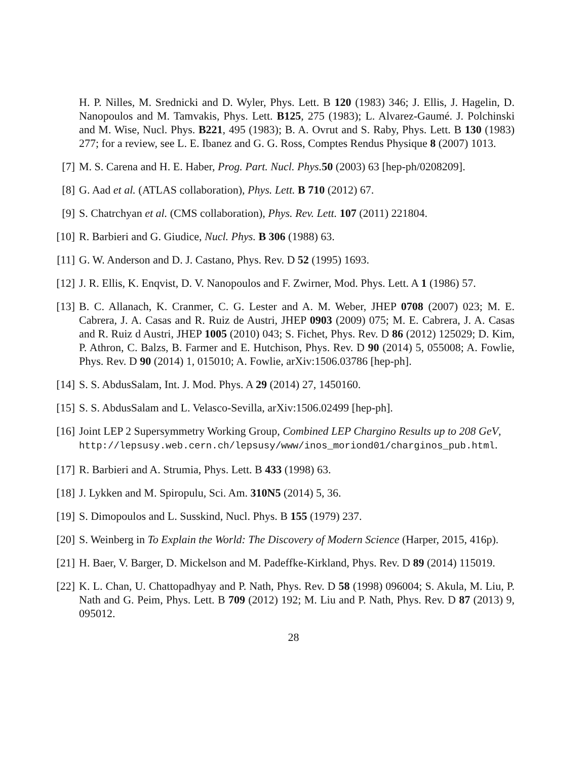H. P. Nilles, M. Srednicki and D. Wyler, Phys. Lett. B 120 (1983) 346; J. Ellis, J. Hagelin, D. Nanopoulos and M. Tamvakis, Phys. Lett. B125, 275 (1983); L. Alvarez-Gaumé. J. Polchinski and M. Wise, Nucl. Phys. B221, 495 (1983); B. A. Ovrut and S. Raby, Phys. Lett. B 130 (1983) 277; for a review, see L. E. Ibanez and G. G. Ross, Comptes Rendus Physique 8 (2007) 1013.
[7] M. S. Carena and H. E. Haber, Prog. Part. Nucl. Phys. 50 (2003) 63 [hep-ph/0208209].
[8] G. Aad et al. (ATLAS collaboration), Phys. Lett. B 710 (2012) 67.
[9] S. Chatrchyan et al. (CMS collaboration), Phys. Rev. Lett. 107 (2011) 221804.
[10]
R. Barbieri and G. Giudice, Nucl. Phys. B 306 (1988) 63.
[11]
G. W. Anderson and D. J. Castano, Phys. Rev. D 52 (1995) 1693.
[12]
J. R. Ellis, K. Enqvist, D. V. Nanopoulos and F. Zwirner, Mod. Phys. Lett. A 1 (1986) 57.
[13]
B. C. Allanach, K. Cranmer, C. G. Lester and A. M. Weber, JHEP 0708 (2007) 023; M. E. Cabrera, J. A. Casas and R. Ruiz de Austri, JHEP 0903 (2009) 075; M. E. Cabrera, J. A. Casas and R. Ruiz d Austri, JHEP 1005 (2010) 043; S. Fichet, Phys. Rev. D 86 (2012) 125029; D. Kim, P. Athron, C. Balzs, B. Farmer and E. Hutchison, Phys. Rev. D 90 (2014) 5, 055008; A. Fowlie, Phys. Rev. D 90 (2014) 1, 015010; A. Fowlie, arXiv:1506.03786 [hep-ph].
[14]
S. S. AbdusSalam, Int. J. Mod. Phys. A 29 (2014) 27, 1450160.
[15]
S. S. AbdusSalam and L. Velasco-Sevilla, arXiv:1506.02499 [hep-ph].
[16]
Joint LEP 2 Supersymmetry Working Group, Combined LEP Chargino Results up to 208 GeV,
http://lepsusy.web.cern.ch/lepsusy/www/inos_moriond01/charginos_pub.html.
[17]
R. Barbieri and A. Strumia, Phys. Lett. B 433 (1998) 63.
[18]
J. Lykken and M. Spiropulu, Sci. Am. 310N5 (2014) 5, 36.
[19]
S. Dimopoulos and L. Susskind, Nucl. Phys. B 155 (1979) 237.
[20]
S. Weinberg in To Explain the World: The Discovery of Modern Science (Harper, 2015, 416p).
[21]
H. Baer, V. Barger, D. Mickelson and M. Padeffke-Kirkland, Phys. Rev. D 89 (2014) 115019.
[22]
K. L. Chan, U. Chattopadhyay and P. Nath, Phys. Rev. D 58 (1998) 096004; S. Akula, M. Liu, P. Nath and G. Peim, Phys. Lett. B 709 (2012) 192; M. Liu and P. Nath, Phys. Rev. D 87 (2013) 9, 095012.
28